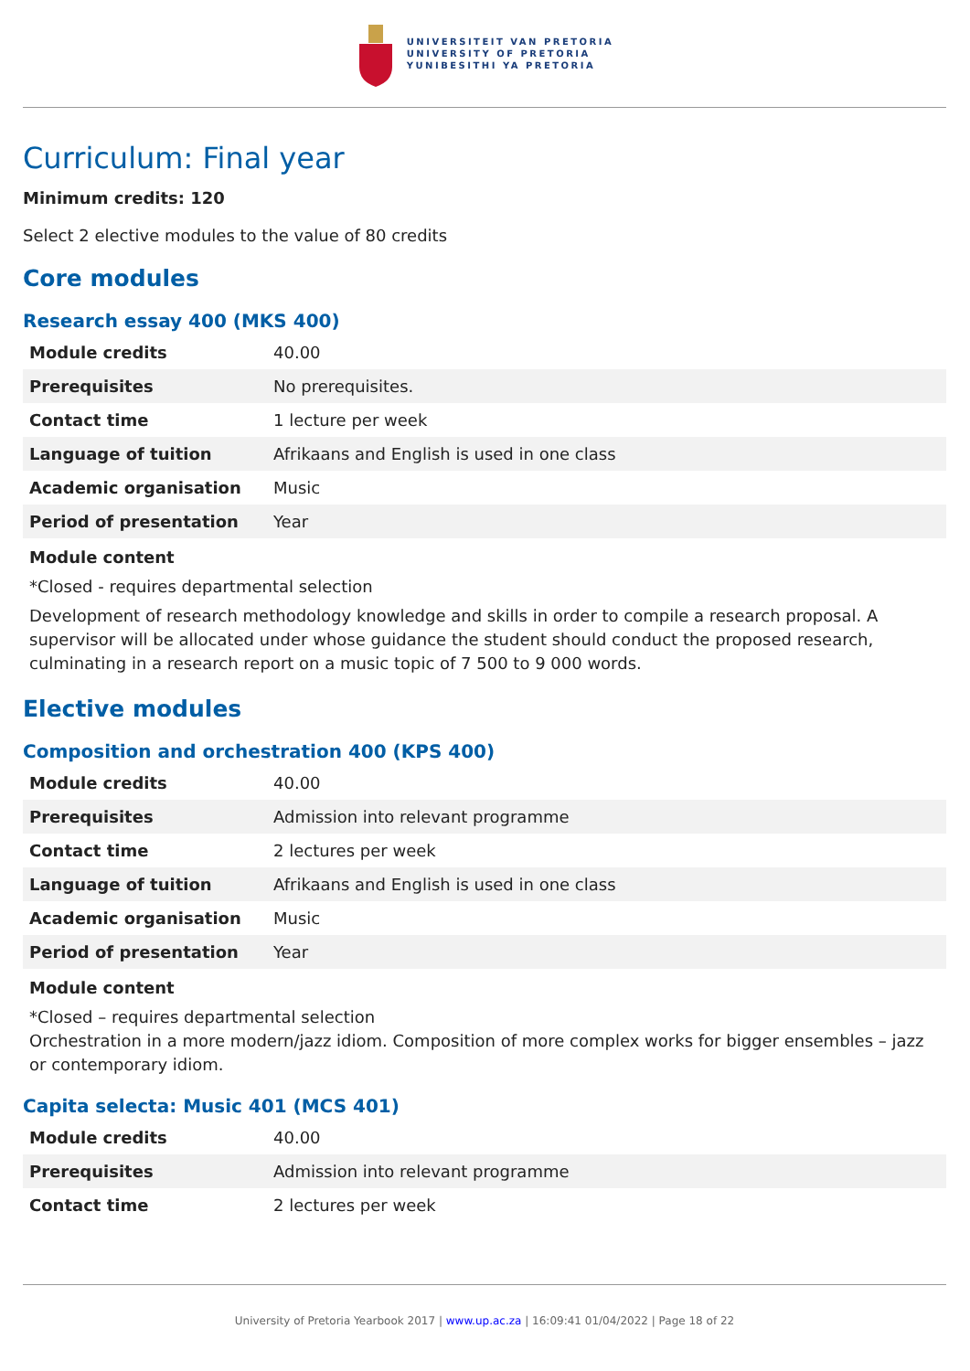UNIVERSITEIT VAN PRETORIA
UNIVERSITY OF PRETORIA
YUNIBESITHI YA PRETORIA
Curriculum: Final year
Minimum credits: 120
Select 2 elective modules to the value of 80 credits
Core modules
Research essay 400 (MKS 400)
| Module credits | 40.00 |
| Prerequisites | No prerequisites. |
| Contact time | 1 lecture per week |
| Language of tuition | Afrikaans and English is used in one class |
| Academic organisation | Music |
| Period of presentation | Year |
Module content
*Closed - requires departmental selection
Development of research methodology knowledge and skills in order to compile a research proposal. A supervisor will be allocated under whose guidance the student should conduct the proposed research, culminating in a research report on a music topic of 7 500 to 9 000 words.
Elective modules
Composition and orchestration 400 (KPS 400)
| Module credits | 40.00 |
| Prerequisites | Admission into relevant programme |
| Contact time | 2 lectures per week |
| Language of tuition | Afrikaans and English is used in one class |
| Academic organisation | Music |
| Period of presentation | Year |
Module content
*Closed – requires departmental selection
Orchestration in a more modern/jazz idiom. Composition of more complex works for bigger ensembles – jazz or contemporary idiom.
Capita selecta: Music 401 (MCS 401)
| Module credits | 40.00 |
| Prerequisites | Admission into relevant programme |
| Contact time | 2 lectures per week |
University of Pretoria Yearbook 2017 | www.up.ac.za | 16:09:41 01/04/2022 | Page 18 of 22